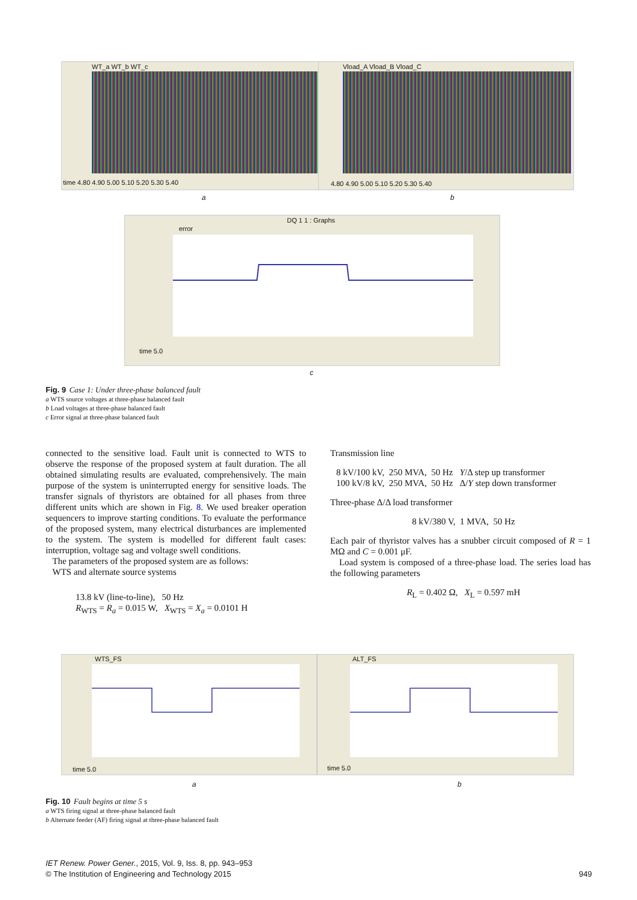WT_a WT_b WT_c
time 4.80 4.90 5.00 5.10 5.20 5.30 5.40
Vload_A Vload_B Vload_C
4.80 4.90 5.00 5.10 5.20 5.30 5.40
a b
DQ 1 1 : Graphs
error
time 5.0
c
Fig. 9 Case 1: Under three-phase balanced fault
a WTS source voltages at three-phase balanced fault
b Load voltages at three-phase balanced fault
c Error signal at three-phase balanced fault
connected to the sensitive load. Fault unit is connected to WTS to observe the response of the proposed system at fault duration. The all obtained simulating results are evaluated, comprehensively. The main purpose of the system is uninterrupted energy for sensitive loads. The transfer signals of thyristors are obtained for all phases from three different units which are shown in Fig. 8. We used breaker operation sequencers to improve starting conditions. To evaluate the performance of the proposed system, many electrical disturbances are implemented to the system. The system is modelled for different fault cases: interruption, voltage sag and voltage swell conditions.
The parameters of the proposed system are as follows:
WTS and alternate source systems
13.8 kV (line-to-line), 50 Hz
R<sub>WTS</sub> = R<sub>a</sub> = 0.015 W, X<sub>WTS</sub> = X<sub>a</sub> = 0.0101 H
Transmission line
8 kV/100 kV, 250 MVA, 50 Hz Y/Δ step up transformer
100 kV/8 kV, 250 MVA, 50 Hz Δ/Y step down transformer
Three-phase Δ/Δ load transformer
8 kV/380 V, 1 MVA, 50 Hz
Each pair of thyristor valves has a snubber circuit composed of R = 1 MΩ and C = 0.001 μF.
Load system is composed of a three-phase load. The series load has the following parameters
R<sub>L</sub> = 0.402 Ω, X<sub>L</sub> = 0.597 mH
WTS_FS
time 5.0
ALT_FS
time 5.0
a b
Fig. 10 Fault begins at time 5 s
a WTS firing signal at three-phase balanced fault
b Alternate feeder (AF) firing signal at three-phase balanced fault
IET Renew. Power Gener., 2015, Vol. 9, Iss. 8, pp. 943–953
© The Institution of Engineering and Technology 2015 949